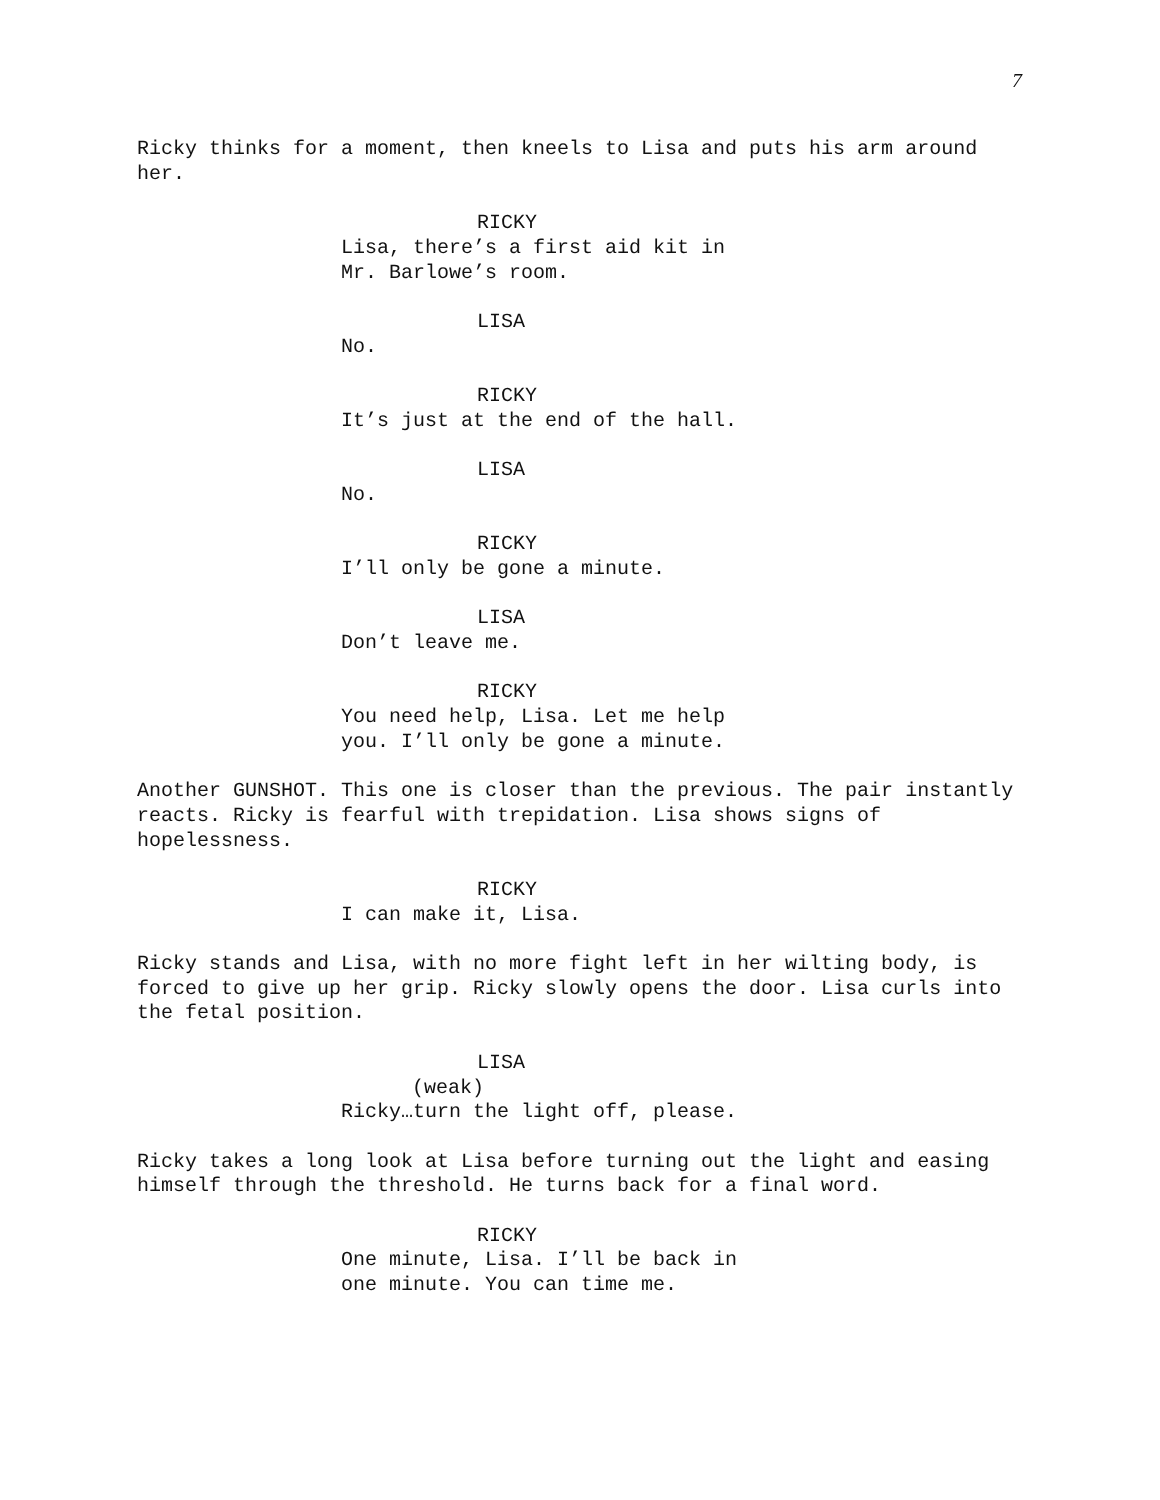7
Ricky thinks for a moment, then kneels to Lisa and puts his arm around her.
RICKY
Lisa, there’s a first aid kit in Mr. Barlowe’s room.
LISA
No.
RICKY
It’s just at the end of the hall.
LISA
No.
RICKY
I’ll only be gone a minute.
LISA
Don’t leave me.
RICKY
You need help, Lisa. Let me help you. I’ll only be gone a minute.
Another GUNSHOT. This one is closer than the previous. The pair instantly reacts. Ricky is fearful with trepidation. Lisa shows signs of hopelessness.
RICKY
I can make it, Lisa.
Ricky stands and Lisa, with no more fight left in her wilting body, is forced to give up her grip. Ricky slowly opens the door. Lisa curls into the fetal position.
LISA
(weak)
Ricky…turn the light off, please.
Ricky takes a long look at Lisa before turning out the light and easing himself through the threshold. He turns back for a final word.
RICKY
One minute, Lisa. I’ll be back in one minute. You can time me.